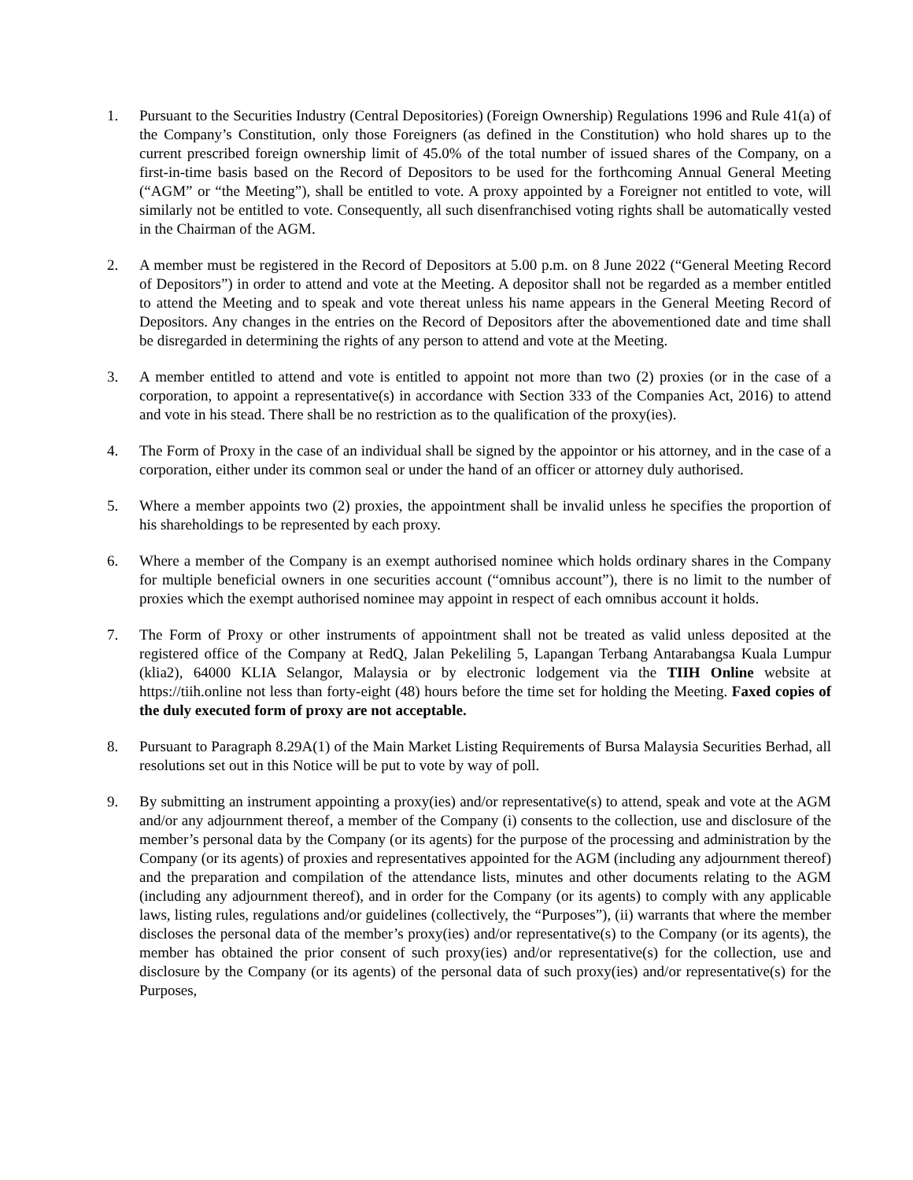1. Pursuant to the Securities Industry (Central Depositories) (Foreign Ownership) Regulations 1996 and Rule 41(a) of the Company’s Constitution, only those Foreigners (as defined in the Constitution) who hold shares up to the current prescribed foreign ownership limit of 45.0% of the total number of issued shares of the Company, on a first-in-time basis based on the Record of Depositors to be used for the forthcoming Annual General Meeting (“AGM” or “the Meeting”), shall be entitled to vote. A proxy appointed by a Foreigner not entitled to vote, will similarly not be entitled to vote. Consequently, all such disenfranchised voting rights shall be automatically vested in the Chairman of the AGM.
2. A member must be registered in the Record of Depositors at 5.00 p.m. on 8 June 2022 (“General Meeting Record of Depositors”) in order to attend and vote at the Meeting. A depositor shall not be regarded as a member entitled to attend the Meeting and to speak and vote thereat unless his name appears in the General Meeting Record of Depositors. Any changes in the entries on the Record of Depositors after the abovementioned date and time shall be disregarded in determining the rights of any person to attend and vote at the Meeting.
3. A member entitled to attend and vote is entitled to appoint not more than two (2) proxies (or in the case of a corporation, to appoint a representative(s) in accordance with Section 333 of the Companies Act, 2016) to attend and vote in his stead. There shall be no restriction as to the qualification of the proxy(ies).
4. The Form of Proxy in the case of an individual shall be signed by the appointor or his attorney, and in the case of a corporation, either under its common seal or under the hand of an officer or attorney duly authorised.
5. Where a member appoints two (2) proxies, the appointment shall be invalid unless he specifies the proportion of his shareholdings to be represented by each proxy.
6. Where a member of the Company is an exempt authorised nominee which holds ordinary shares in the Company for multiple beneficial owners in one securities account (“omnibus account”), there is no limit to the number of proxies which the exempt authorised nominee may appoint in respect of each omnibus account it holds.
7. The Form of Proxy or other instruments of appointment shall not be treated as valid unless deposited at the registered office of the Company at RedQ, Jalan Pekeliling 5, Lapangan Terbang Antarabangsa Kuala Lumpur (klia2), 64000 KLIA Selangor, Malaysia or by electronic lodgement via the TIIH Online website at https://tiih.online not less than forty-eight (48) hours before the time set for holding the Meeting. Faxed copies of the duly executed form of proxy are not acceptable.
8. Pursuant to Paragraph 8.29A(1) of the Main Market Listing Requirements of Bursa Malaysia Securities Berhad, all resolutions set out in this Notice will be put to vote by way of poll.
9. By submitting an instrument appointing a proxy(ies) and/or representative(s) to attend, speak and vote at the AGM and/or any adjournment thereof, a member of the Company (i) consents to the collection, use and disclosure of the member’s personal data by the Company (or its agents) for the purpose of the processing and administration by the Company (or its agents) of proxies and representatives appointed for the AGM (including any adjournment thereof) and the preparation and compilation of the attendance lists, minutes and other documents relating to the AGM (including any adjournment thereof), and in order for the Company (or its agents) to comply with any applicable laws, listing rules, regulations and/or guidelines (collectively, the “Purposes”), (ii) warrants that where the member discloses the personal data of the member’s proxy(ies) and/or representative(s) to the Company (or its agents), the member has obtained the prior consent of such proxy(ies) and/or representative(s) for the collection, use and disclosure by the Company (or its agents) of the personal data of such proxy(ies) and/or representative(s) for the Purposes,